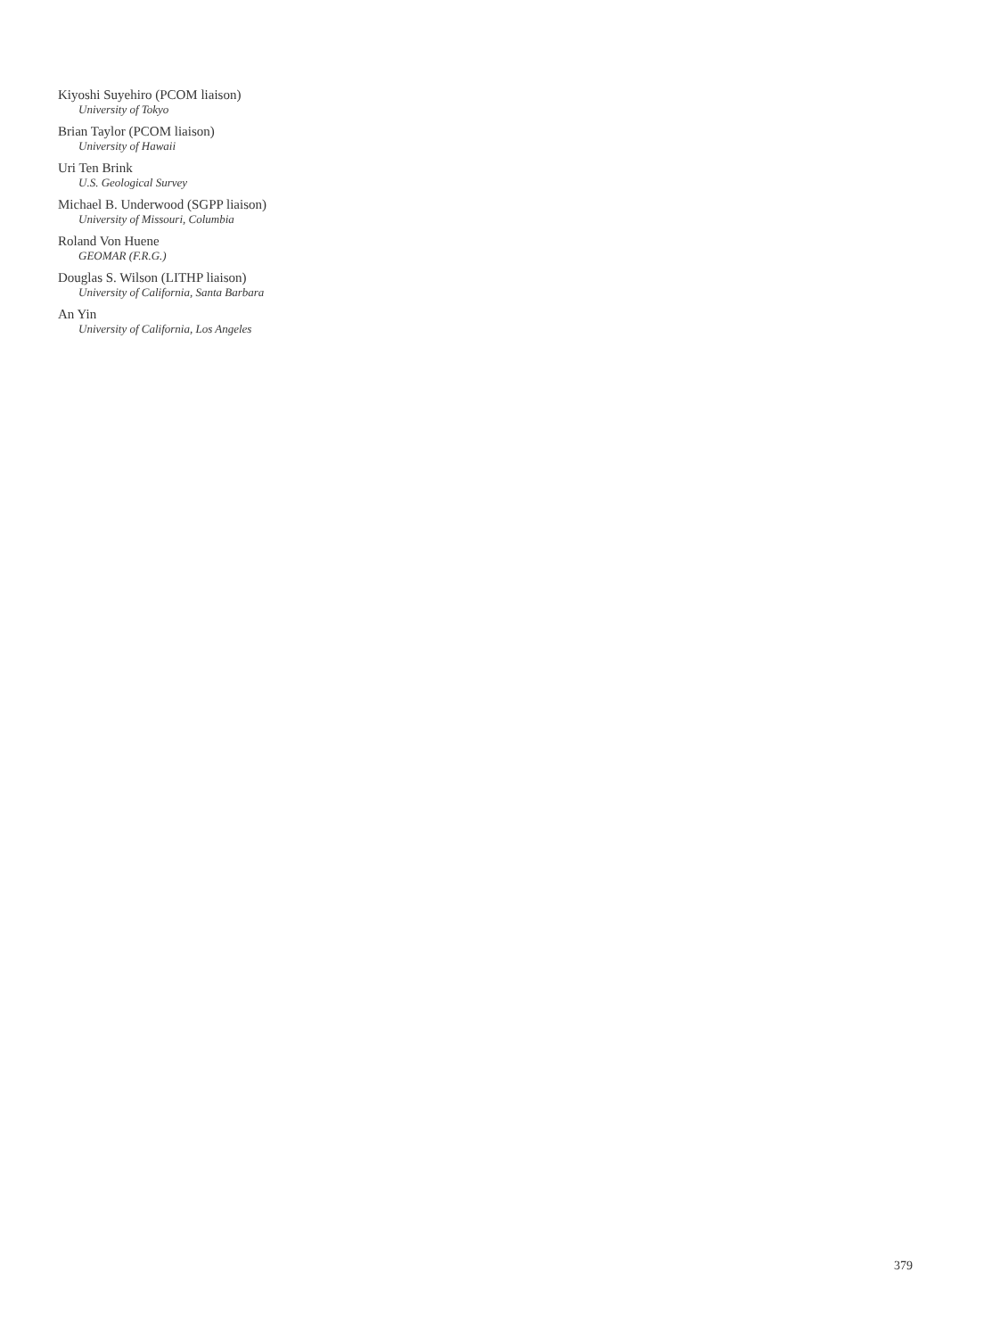Kiyoshi Suyehiro (PCOM liaison)
University of Tokyo
Brian Taylor (PCOM liaison)
University of Hawaii
Uri Ten Brink
U.S. Geological Survey
Michael B. Underwood (SGPP liaison)
University of Missouri, Columbia
Roland Von Huene
GEOMAR (F.R.G.)
Douglas S. Wilson (LITHP liaison)
University of California, Santa Barbara
An Yin
University of California, Los Angeles
379